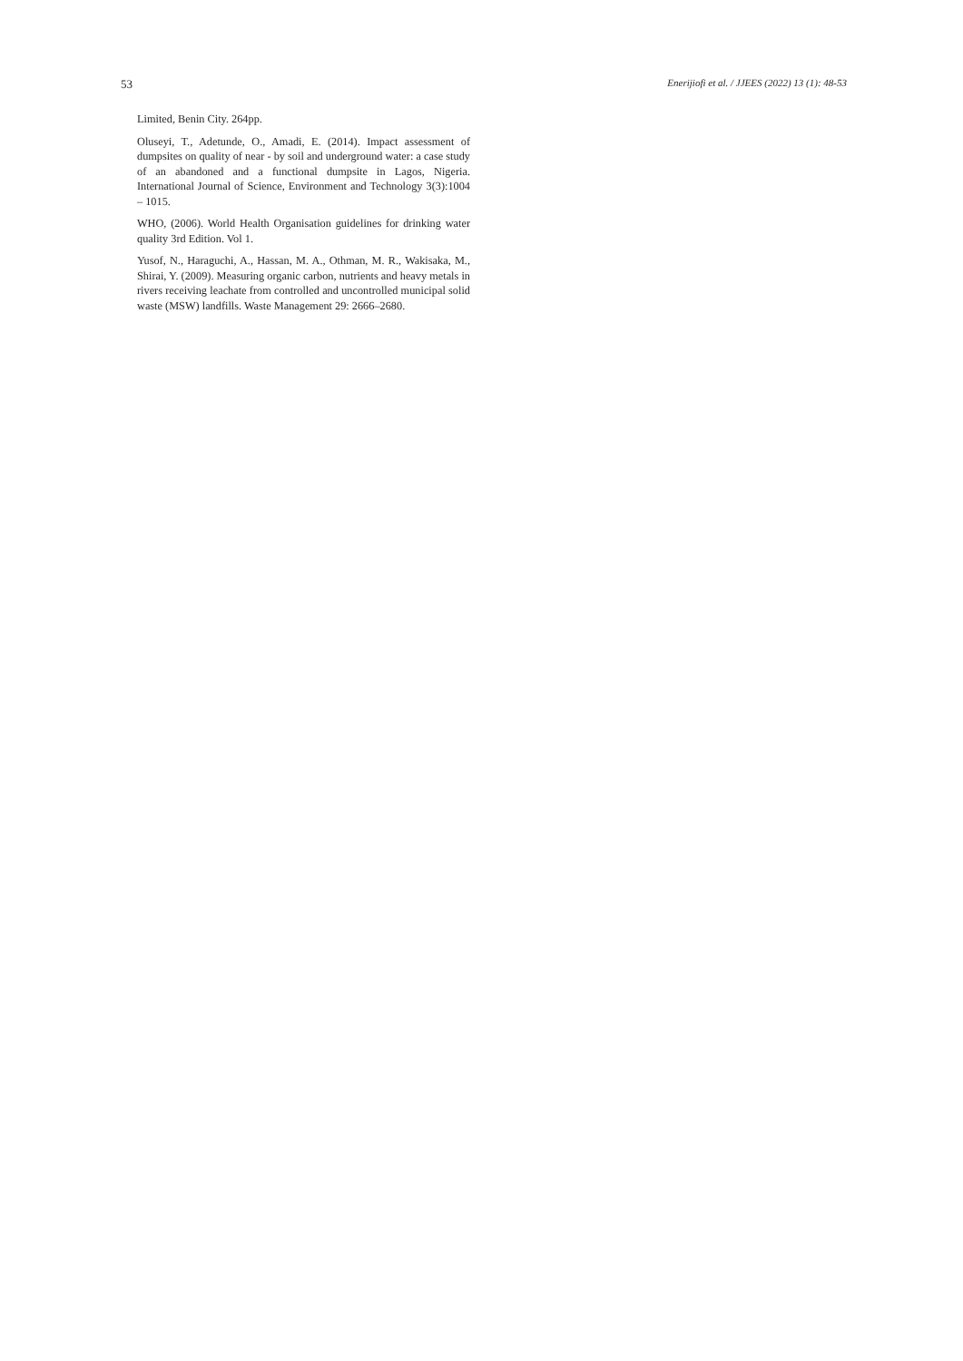53 Enerijiofi et al. / JJEES (2022) 13 (1): 48-53
Limited, Benin City. 264pp.
Oluseyi, T., Adetunde, O., Amadi, E. (2014). Impact assessment of dumpsites on quality of near - by soil and underground water: a case study of an abandoned and a functional dumpsite in Lagos, Nigeria. International Journal of Science, Environment and Technology 3(3):1004 – 1015.
WHO, (2006). World Health Organisation guidelines for drinking water quality 3rd Edition. Vol 1.
Yusof, N., Haraguchi, A., Hassan, M. A., Othman, M. R., Wakisaka, M., Shirai, Y. (2009). Measuring organic carbon, nutrients and heavy metals in rivers receiving leachate from controlled and uncontrolled municipal solid waste (MSW) landfills. Waste Management 29: 2666–2680.